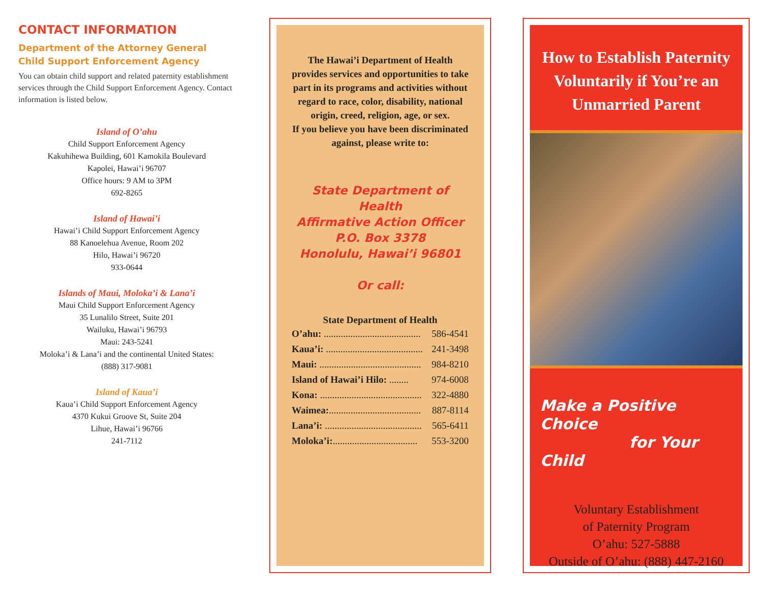CONTACT INFORMATION
Department of the Attorney General Child Support Enforcement Agency
You can obtain child support and related paternity establishment services through the Child Support Enforcement Agency. Contact information is listed below.
Island of O’ahu
Child Support Enforcement Agency
Kakuhihewa Building, 601 Kamokila Boulevard
Kapolei, Hawai’i 96707
Office hours: 9 AM to 3PM
692-8265
Island of Hawai’i
Hawai’i Child Support Enforcement Agency
88 Kanoelehua Avenue, Room 202
Hilo, Hawai’i 96720
933-0644
Islands of Maui, Moloka’i & Lana’i
Maui Child Support Enforcement Agency
35 Lunalilo Street, Suite 201
Wailuku, Hawai’i 96793
Maui: 243-5241
Moloka’i & Lana’i and the continental United States:
(888) 317-9081
Island of Kaua’i
Kaua’i Child Support Enforcement Agency
4370 Kukui Groove St, Suite 204
Lihue, Hawai’i 96766
241-7112
The Hawai’i Department of Health provides services and opportunities to take part in its programs and activities without regard to race, color, disability, national origin, creed, religion, age, or sex.
If you believe you have been discriminated against, please write to:
State Department of Health
Affirmative Action Officer
P.O. Box 3378
Honolulu, Hawai’i 96801
Or call:
| State Department of Health | |
| --- | --- |
| O’ahu: ........................................ | 586-4541 |
| Kaua’i: ........................................ | 241-3498 |
| Maui: .......................................... | 984-8210 |
| Island of Hawai’i Hilo: ........ | 974-6008 |
| Kona: .......................................... | 322-4880 |
| Waimea: ...................................... | 887-8114 |
| Lana’i: ........................................ | 565-6411 |
| Moloka’i: ................................... | 553-3200 |
How to Establish Paternity
Voluntarily if You’re an
Unmarried Parent
Make a Positive Choice
for Your Child
Voluntary Establishment
of Paternity Program
O’ahu: 527-5888
Outside of O’ahu: (888) 447-2160